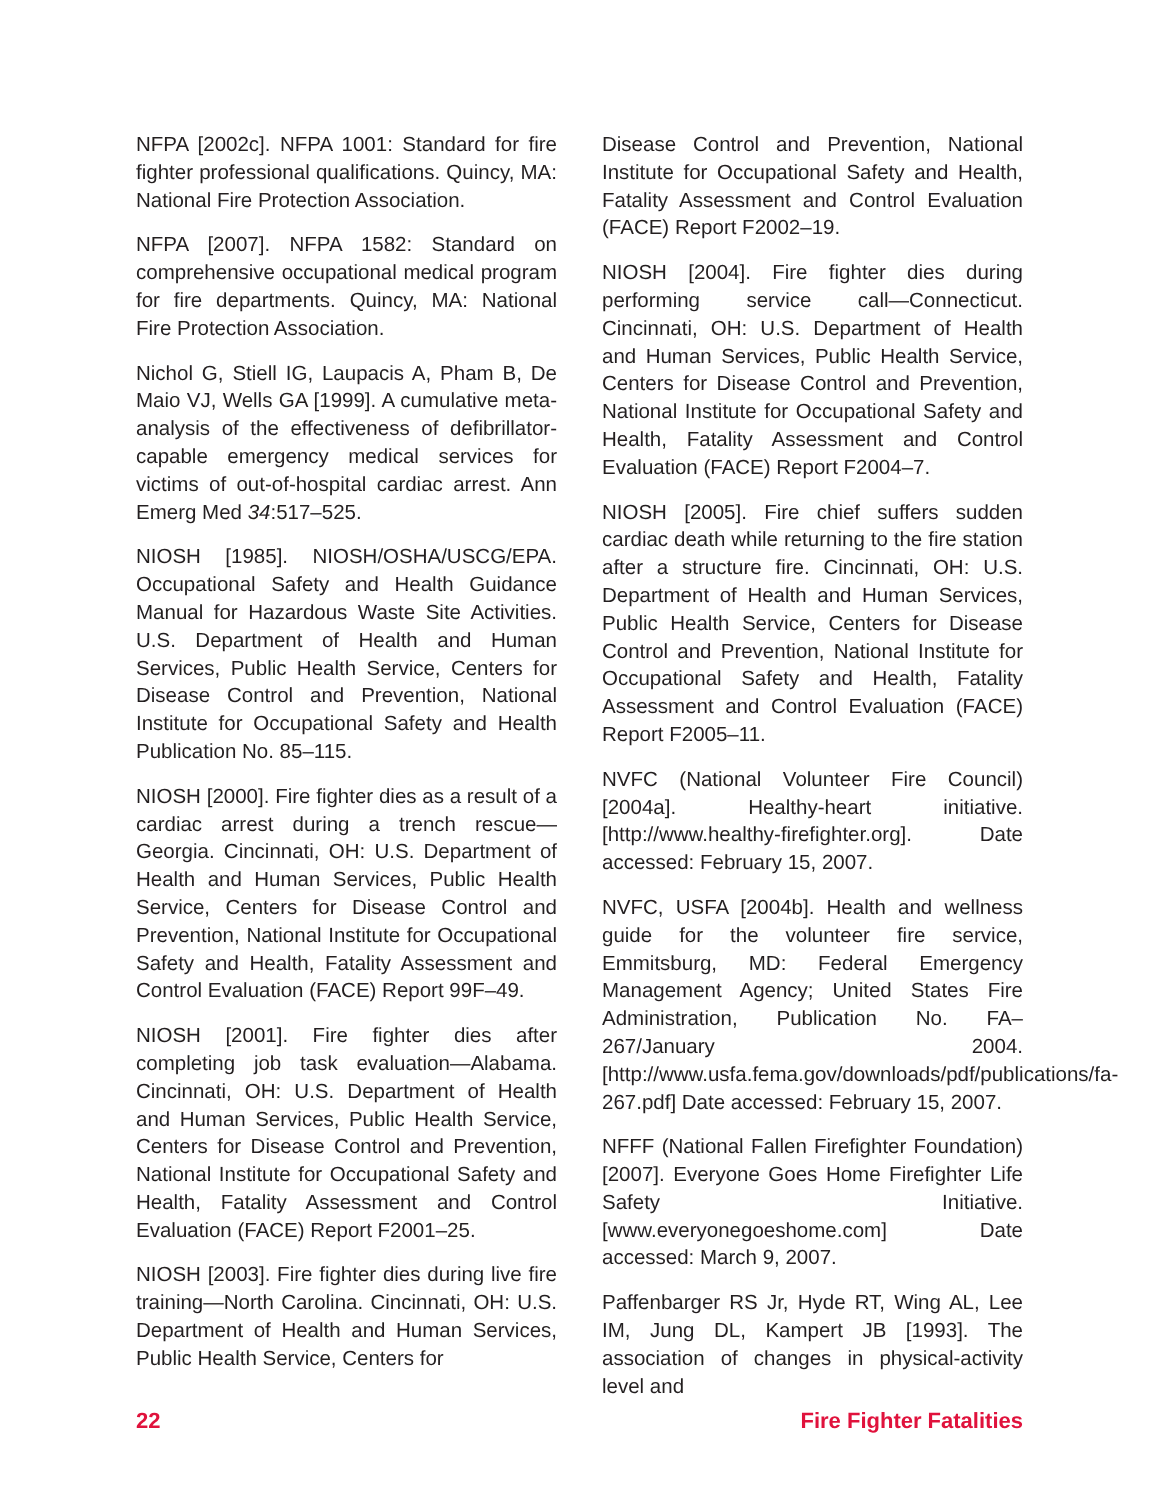NFPA [2002c]. NFPA 1001: Standard for fire fighter professional qualifications. Quincy, MA: National Fire Protection Association.
NFPA [2007]. NFPA 1582: Standard on comprehensive occupational medical program for fire departments. Quincy, MA: National Fire Protection Association.
Nichol G, Stiell IG, Laupacis A, Pham B, De Maio VJ, Wells GA [1999]. A cumulative meta-analysis of the effectiveness of defibrillator-capable emergency medical services for victims of out-of-hospital cardiac arrest. Ann Emerg Med 34:517–525.
NIOSH [1985]. NIOSH/OSHA/USCG/EPA. Occupational Safety and Health Guidance Manual for Hazardous Waste Site Activities. U.S. Department of Health and Human Services, Public Health Service, Centers for Disease Control and Prevention, National Institute for Occupational Safety and Health Publication No. 85–115.
NIOSH [2000]. Fire fighter dies as a result of a cardiac arrest during a trench rescue—Georgia. Cincinnati, OH: U.S. Department of Health and Human Services, Public Health Service, Centers for Disease Control and Prevention, National Institute for Occupational Safety and Health, Fatality Assessment and Control Evaluation (FACE) Report 99F–49.
NIOSH [2001]. Fire fighter dies after completing job task evaluation—Alabama. Cincinnati, OH: U.S. Department of Health and Human Services, Public Health Service, Centers for Disease Control and Prevention, National Institute for Occupational Safety and Health, Fatality Assessment and Control Evaluation (FACE) Report F2001–25.
NIOSH [2003]. Fire fighter dies during live fire training—North Carolina. Cincinnati, OH: U.S. Department of Health and Human Services, Public Health Service, Centers for
Disease Control and Prevention, National Institute for Occupational Safety and Health, Fatality Assessment and Control Evaluation (FACE) Report F2002–19.
NIOSH [2004]. Fire fighter dies during performing service call—Connecticut. Cincinnati, OH: U.S. Department of Health and Human Services, Public Health Service, Centers for Disease Control and Prevention, National Institute for Occupational Safety and Health, Fatality Assessment and Control Evaluation (FACE) Report F2004–7.
NIOSH [2005]. Fire chief suffers sudden cardiac death while returning to the fire station after a structure fire. Cincinnati, OH: U.S. Department of Health and Human Services, Public Health Service, Centers for Disease Control and Prevention, National Institute for Occupational Safety and Health, Fatality Assessment and Control Evaluation (FACE) Report F2005–11.
NVFC (National Volunteer Fire Council) [2004a]. Healthy-heart initiative. [http://www.healthy-firefighter.org]. Date accessed: February 15, 2007.
NVFC, USFA [2004b]. Health and wellness guide for the volunteer fire service, Emmitsburg, MD: Federal Emergency Management Agency; United States Fire Administration, Publication No. FA–267/January 2004. [http://www.usfa.fema.gov/downloads/pdf/publications/fa-267.pdf] Date accessed: February 15, 2007.
NFFF (National Fallen Firefighter Foundation) [2007]. Everyone Goes Home Firefighter Life Safety Initiative. [www.everyonegoeshome.com] Date accessed: March 9, 2007.
Paffenbarger RS Jr, Hyde RT, Wing AL, Lee IM, Jung DL, Kampert JB [1993]. The association of changes in physical-activity level and
22 Fire Fighter Fatalities